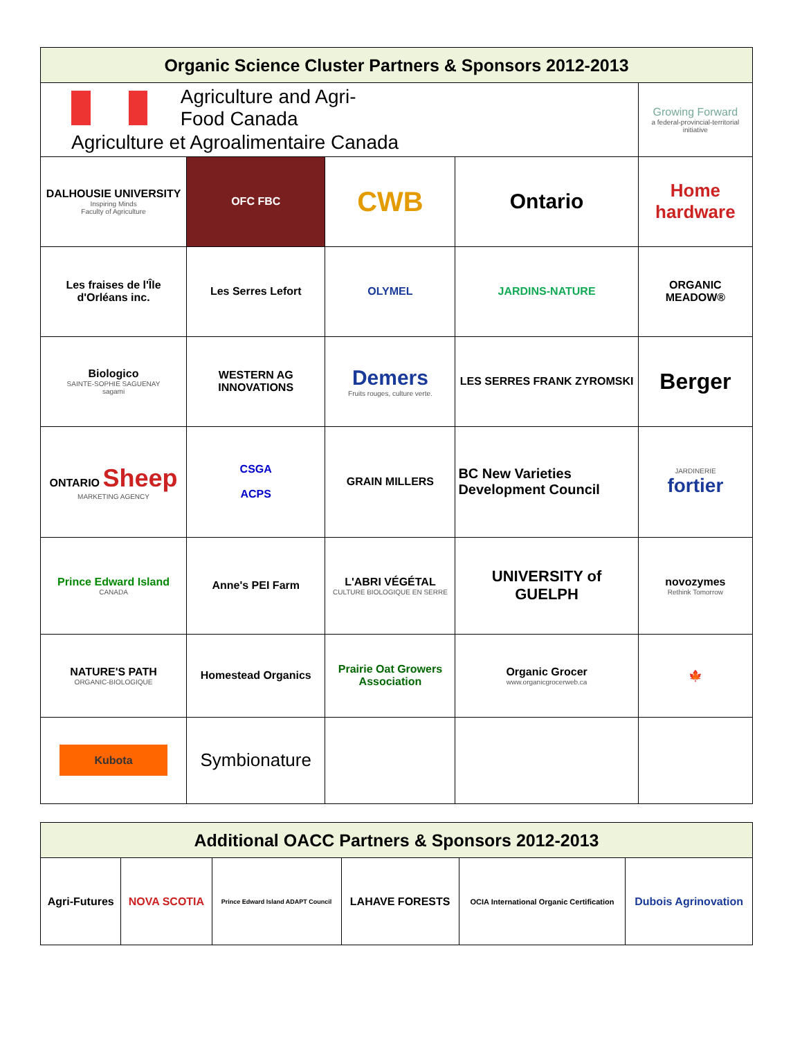| Organic Science Cluster Partners & Sponsors 2012-2013 | | | | |
| --- | --- | --- | --- | --- |
| Agriculture and Agri-Food Canada Agriculture et Agroalimentaire Canada | | | | Growing Forward a federal-provincial-territorial initiative |
| DALHOUSIE UNIVERSITY Inspiring Minds Faculty of Agriculture | OFC FBC | CWB | Ontario | Home hardware |
| Les fraises de l'Île d'Orléans inc. | Les Serres Lefort | OLYMEL | JARDINS-NATURE | ORGANIC MEADOW® |
| Biologico SAINTE-SOPHIE SAGUENAY sagami | WESTERN AG INNOVATIONS | Demers Fruits rouges, culture verte. | LES SERRES FRANK ZYROMSKI | Berger |
| ONTARIO Sheep MARKETING AGENCY | CSGA ACPS | GRAIN MILLERS | BC New Varieties Development Council | JARDINERIE fortier |
| Prince Edward Island CANADA | Anne's PEI Farm | L'ABRI VÉGÉTAL CULTURE BIOLOGIQUE EN SERRE | UNIVERSITY of GUELPH | novozymes Rethink Tomorrow |
| NATURE'S PATH ORGANIC-BIOLOGIQUE | Homestead Organics | Prairie Oat Growers Association | Organic Grocer www.organicgrocerweb.ca | 🍁 |
| Kubota | Symbionature | | | |
| Additional OACC Partners & Sponsors 2012-2013 | | | | | |
| --- | --- | --- | --- | --- | --- |
| Agri-Futures | NOVA SCOTIA | Prince Edward Island ADAPT Council | LAHAVE FORESTS | OCIA International Organic Certification | Dubois Agrinovation |